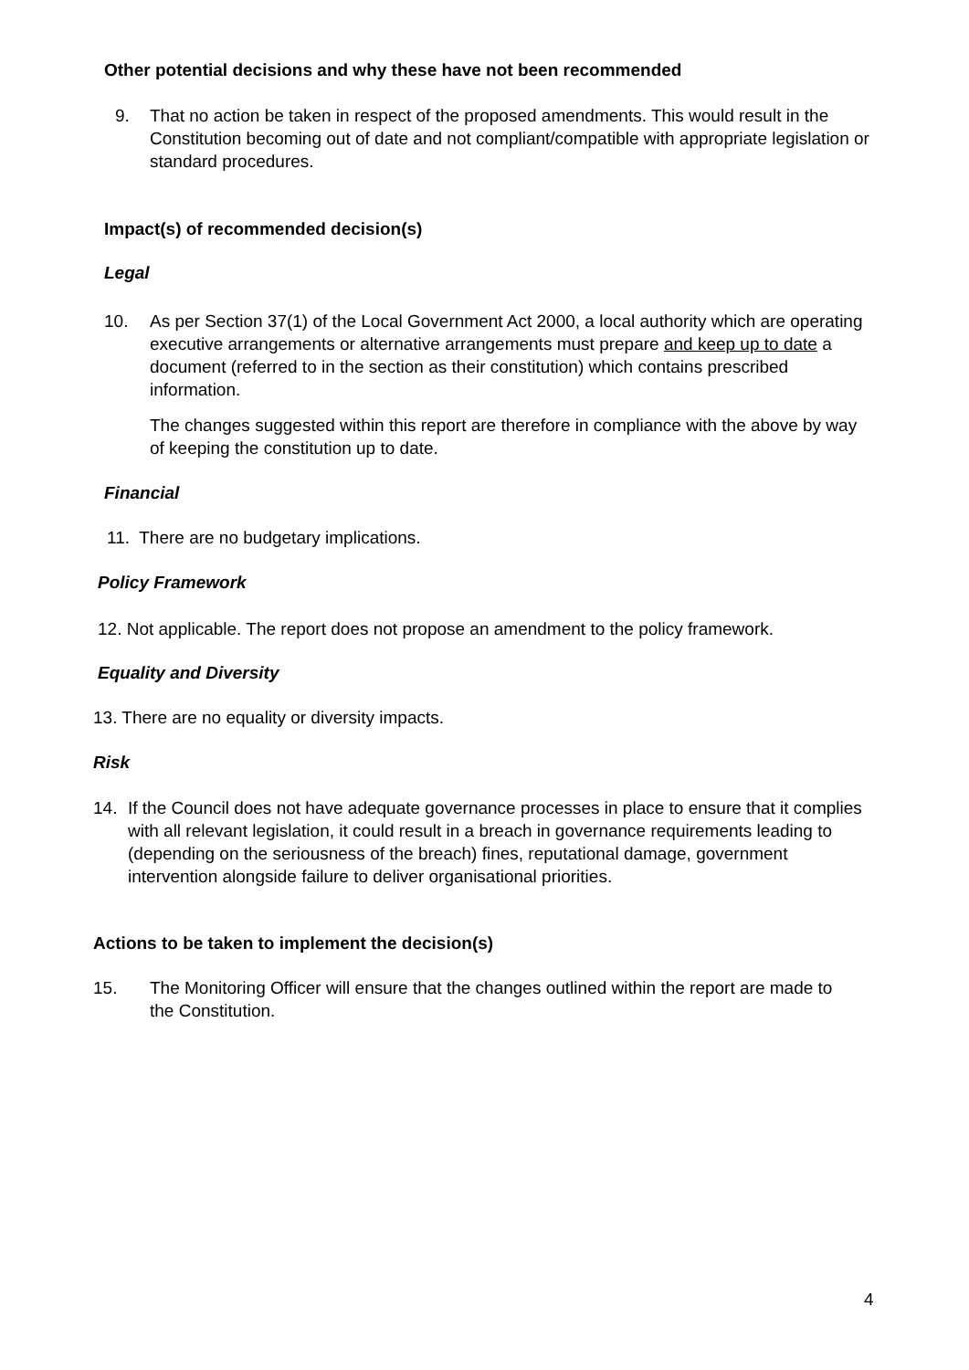Other potential decisions and why these have not been recommended
9. That no action be taken in respect of the proposed amendments. This would result in the Constitution becoming out of date and not compliant/compatible with appropriate legislation or standard procedures.
Impact(s) of recommended decision(s)
Legal
10. As per Section 37(1) of the Local Government Act 2000, a local authority which are operating executive arrangements or alternative arrangements must prepare and keep up to date a document (referred to in the section as their constitution) which contains prescribed information.
The changes suggested within this report are therefore in compliance with the above by way of keeping the constitution up to date.
Financial
11. There are no budgetary implications.
Policy Framework
12. Not applicable. The report does not propose an amendment to the policy framework.
Equality and Diversity
13. There are no equality or diversity impacts.
Risk
14. If the Council does not have adequate governance processes in place to ensure that it complies with all relevant legislation, it could result in a breach in governance requirements leading to (depending on the seriousness of the breach) fines, reputational damage, government intervention alongside failure to deliver organisational priorities.
Actions to be taken to implement the decision(s)
15. The Monitoring Officer will ensure that the changes outlined within the report are made to the Constitution.
4